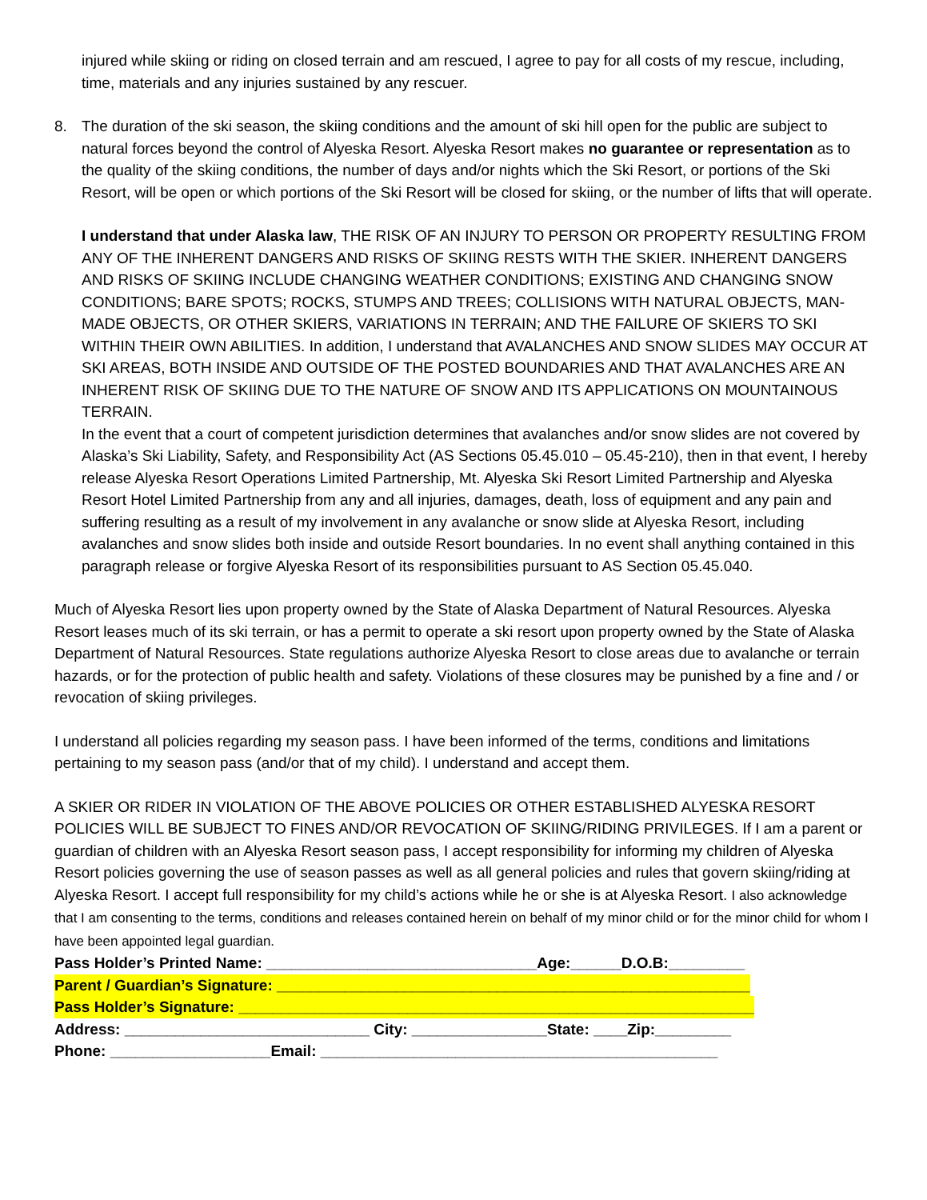injured while skiing or riding on closed terrain and am rescued, I agree to pay for all costs of my rescue, including, time, materials and any injuries sustained by any rescuer.
8. The duration of the ski season, the skiing conditions and the amount of ski hill open for the public are subject to natural forces beyond the control of Alyeska Resort. Alyeska Resort makes no guarantee or representation as to the quality of the skiing conditions, the number of days and/or nights which the Ski Resort, or portions of the Ski Resort, will be open or which portions of the Ski Resort will be closed for skiing, or the number of lifts that will operate.
I understand that under Alaska law, THE RISK OF AN INJURY TO PERSON OR PROPERTY RESULTING FROM ANY OF THE INHERENT DANGERS AND RISKS OF SKIING RESTS WITH THE SKIER. INHERENT DANGERS AND RISKS OF SKIING INCLUDE CHANGING WEATHER CONDITIONS; EXISTING AND CHANGING SNOW CONDITIONS; BARE SPOTS; ROCKS, STUMPS AND TREES; COLLISIONS WITH NATURAL OBJECTS, MAN-MADE OBJECTS, OR OTHER SKIERS, VARIATIONS IN TERRAIN; AND THE FAILURE OF SKIERS TO SKI WITHIN THEIR OWN ABILITIES. In addition, I understand that AVALANCHES AND SNOW SLIDES MAY OCCUR AT SKI AREAS, BOTH INSIDE AND OUTSIDE OF THE POSTED BOUNDARIES AND THAT AVALANCHES ARE AN INHERENT RISK OF SKIING DUE TO THE NATURE OF SNOW AND ITS APPLICATIONS ON MOUNTAINOUS TERRAIN.
In the event that a court of competent jurisdiction determines that avalanches and/or snow slides are not covered by Alaska’s Ski Liability, Safety, and Responsibility Act (AS Sections 05.45.010 – 05.45-210), then in that event, I hereby release Alyeska Resort Operations Limited Partnership, Mt. Alyeska Ski Resort Limited Partnership and Alyeska Resort Hotel Limited Partnership from any and all injuries, damages, death, loss of equipment and any pain and suffering resulting as a result of my involvement in any avalanche or snow slide at Alyeska Resort, including avalanches and snow slides both inside and outside Resort boundaries. In no event shall anything contained in this paragraph release or forgive Alyeska Resort of its responsibilities pursuant to AS Section 05.45.040.
Much of Alyeska Resort lies upon property owned by the State of Alaska Department of Natural Resources. Alyeska Resort leases much of its ski terrain, or has a permit to operate a ski resort upon property owned by the State of Alaska Department of Natural Resources. State regulations authorize Alyeska Resort to close areas due to avalanche or terrain hazards, or for the protection of public health and safety. Violations of these closures may be punished by a fine and / or revocation of skiing privileges.
I understand all policies regarding my season pass. I have been informed of the terms, conditions and limitations pertaining to my season pass (and/or that of my child). I understand and accept them.
A SKIER OR RIDER IN VIOLATION OF THE ABOVE POLICIES OR OTHER ESTABLISHED ALYESKA RESORT POLICIES WILL BE SUBJECT TO FINES AND/OR REVOCATION OF SKIING/RIDING PRIVILEGES. If I am a parent or guardian of children with an Alyeska Resort season pass, I accept responsibility for informing my children of Alyeska Resort policies governing the use of season passes as well as all general policies and rules that govern skiing/riding at Alyeska Resort. I accept full responsibility for my child’s actions while he or she is at Alyeska Resort. I also acknowledge that I am consenting to the terms, conditions and releases contained herein on behalf of my minor child or for the minor child for whom I have been appointed legal guardian.
Pass Holder’s Printed Name: ________________________________Age:______D.O.B:_________
Parent / Guardian’s Signature: ________________________________________________________
Pass Holder’s Signature: _____________________________________________________________
Address: _____________________________ City: ________________State: ____Zip:_________
Phone: ___________________Email: _______________________________________________